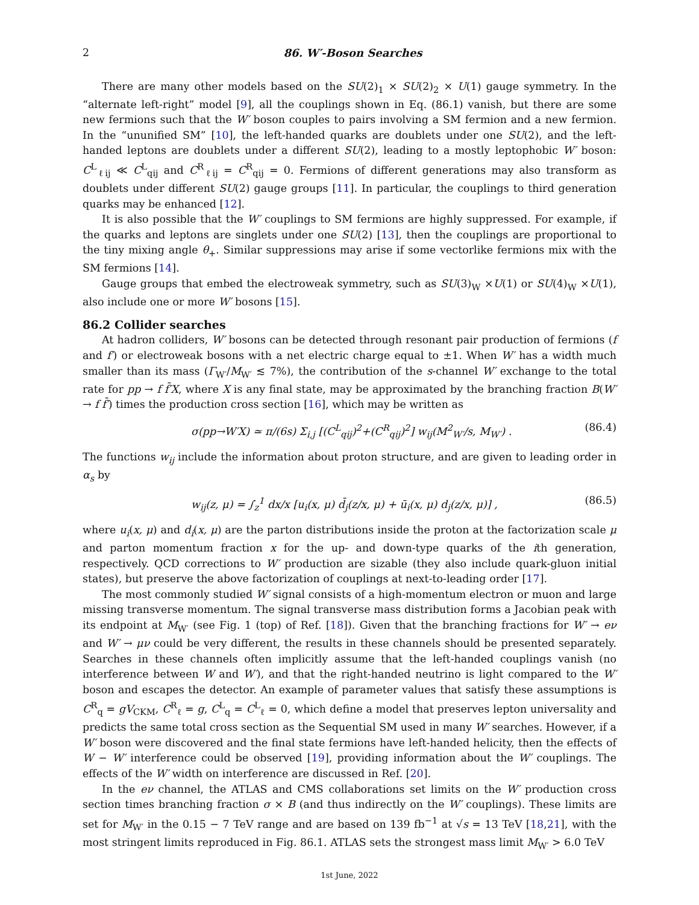2 86. W′-Boson Searches
There are many other models based on the SU(2)<sub>1</sub> × SU(2)<sub>2</sub> × U(1) gauge symmetry. In the “alternate left-right” model [9], all the couplings shown in Eq. (86.1) vanish, but there are some new fermions such that the W′ boson couples to pairs involving a SM fermion and a new fermion. In the “ununified SM” [10], the left-handed quarks are doublets under one SU(2), and the left-handed leptons are doublets under a different SU(2), leading to a mostly leptophobic W′ boson: C<sup>L</sup><sub>ℓij</sub> ≪ C<sup>L</sup><sub>qij</sub> and C<sup>R</sup><sub>ℓij</sub> = C<sup>R</sup><sub>qij</sub> = 0. Fermions of different generations may also transform as doublets under different SU(2) gauge groups [11]. In particular, the couplings to third generation quarks may be enhanced [12].
It is also possible that the W′ couplings to SM fermions are highly suppressed. For example, if the quarks and leptons are singlets under one SU(2) [13], then the couplings are proportional to the tiny mixing angle θ<sub>+</sub>. Similar suppressions may arise if some vectorlike fermions mix with the SM fermions [14].
Gauge groups that embed the electroweak symmetry, such as SU(3)<sub>W</sub> ×U(1) or SU(4)<sub>W</sub> ×U(1), also include one or more W′ bosons [15].
86.2 Collider searches
At hadron colliders, W′ bosons can be detected through resonant pair production of fermions (f and f′) or electroweak bosons with a net electric charge equal to ±1. When W′ has a width much smaller than its mass (Γ<sub>W′</sub>/M<sub>W′</sub> ≲ 7%), the contribution of the s-channel W′ exchange to the total rate for pp → f f̄′X, where X is any final state, may be approximated by the branching fraction B(W′ → f f̄′) times the production cross section [16], which may be written as
σ(pp→W′X) ≃ π/(6s) Σ<sub>i,j</sub> [(C<sup>L</sup><sub>qij</sub>)<sup>2</sup>+(C<sup>R</sup><sub>qij</sub>)<sup>2</sup>] w<sub>ij</sub>(M<sup>2</sup><sub>W′</sub>/s, M<sub>W′</sub>) . (86.4)
The functions w<sub>ij</sub> include the information about proton structure, and are given to leading order in α<sub>s</sub> by
w<sub>ij</sub>(z, μ) = ∫<sub>z</sub><sup>1</sup> dx/x [u<sub>i</sub>(x, μ) d̄<sub>j</sub>(z/x, μ) + ū<sub>i</sub>(x, μ) d<sub>j</sub>(z/x, μ)] , (86.5)
where u<sub>i</sub>(x, μ) and d<sub>i</sub>(x, μ) are the parton distributions inside the proton at the factorization scale μ and parton momentum fraction x for the up- and down-type quarks of the ith generation, respectively. QCD corrections to W′ production are sizable (they also include quark-gluon initial states), but preserve the above factorization of couplings at next-to-leading order [17].
The most commonly studied W′ signal consists of a high-momentum electron or muon and large missing transverse momentum. The signal transverse mass distribution forms a Jacobian peak with its endpoint at M<sub>W′</sub> (see Fig. 1 (top) of Ref. [18]). Given that the branching fractions for W′ → eν and W′ → μν could be very different, the results in these channels should be presented separately. Searches in these channels often implicitly assume that the left-handed couplings vanish (no interference between W and W′), and that the right-handed neutrino is light compared to the W′ boson and escapes the detector. An example of parameter values that satisfy these assumptions is C<sup>R</sup><sub>q</sub> = gV<sub>CKM</sub>, C<sup>R</sup><sub>ℓ</sub> = g, C<sup>L</sup><sub>q</sub> = C<sup>L</sup><sub>ℓ</sub> = 0, which define a model that preserves lepton universality and predicts the same total cross section as the Sequential SM used in many W′ searches. However, if a W′ boson were discovered and the final state fermions have left-handed helicity, then the effects of W − W′ interference could be observed [19], providing information about the W′ couplings. The effects of the W′ width on interference are discussed in Ref. [20].
In the eν channel, the ATLAS and CMS collaborations set limits on the W′ production cross section times branching fraction σ × B (and thus indirectly on the W′ couplings). These limits are set for M<sub>W′</sub> in the 0.15 − 7 TeV range and are based on 139 fb<sup>−1</sup> at √s = 13 TeV [18,21], with the most stringent limits reproduced in Fig. 86.1. ATLAS sets the strongest mass limit M<sub>W′</sub> > 6.0 TeV
1st June, 2022